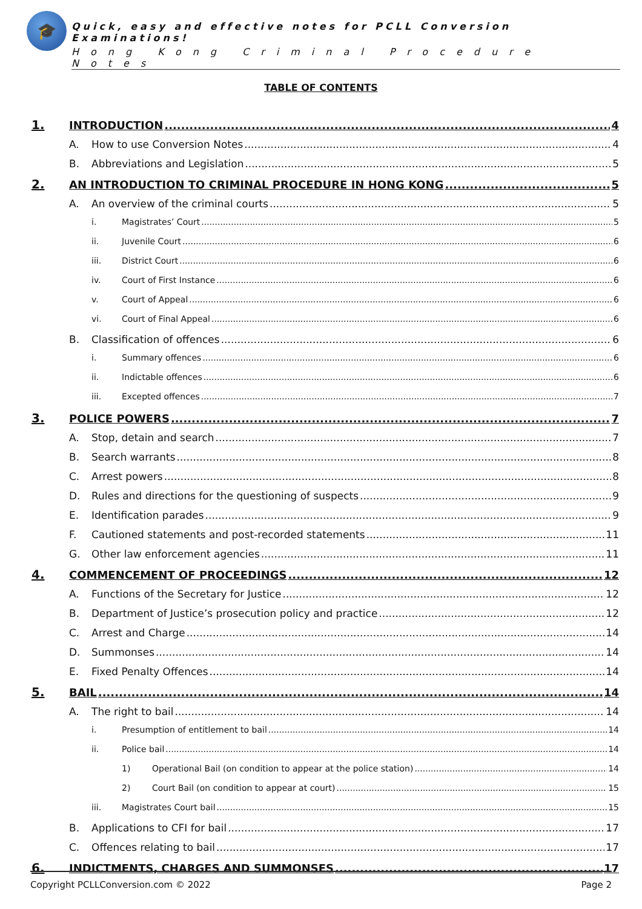🎓
Quick, easy and effective notes for PCLL Conversion Examinations!
Hong Kong Criminal Procedure Notes
TABLE OF CONTENTS
1. INTRODUCTION 4
A. How to use Conversion Notes 4
B. Abbreviations and Legislation 5
2. AN INTRODUCTION TO CRIMINAL PROCEDURE IN HONG KONG 5
A. An overview of the criminal courts 5
i. Magistrates’ Court 5
ii. Juvenile Court 6
iii. District Court 6
iv. Court of First Instance 6
v. Court of Appeal 6
vi. Court of Final Appeal 6
B. Classification of offences 6
i. Summary offences 6
ii. Indictable offences 6
iii. Excepted offences 7
3. POLICE POWERS 7
A. Stop, detain and search 7
B. Search warrants 8
C. Arrest powers 8
D. Rules and directions for the questioning of suspects 9
E. Identification parades 9
F. Cautioned statements and post-recorded statements 11
G. Other law enforcement agencies 11
4. COMMENCEMENT OF PROCEEDINGS 12
A. Functions of the Secretary for Justice 12
B. Department of Justice’s prosecution policy and practice 12
C. Arrest and Charge 14
D. Summonses 14
E. Fixed Penalty Offences 14
5. BAIL 14
A. The right to bail 14
i. Presumption of entitlement to bail 14
ii. Police bail 14
1) Operational Bail (on condition to appear at the police station) 14
2) Court Bail (on condition to appear at court) 15
iii. Magistrates Court bail 15
B. Applications to CFI for bail 17
C. Offences relating to bail 17
6. INDICTMENTS, CHARGES AND SUMMONSES 17
Copyright PCLLConversion.com © 2022 Page 2